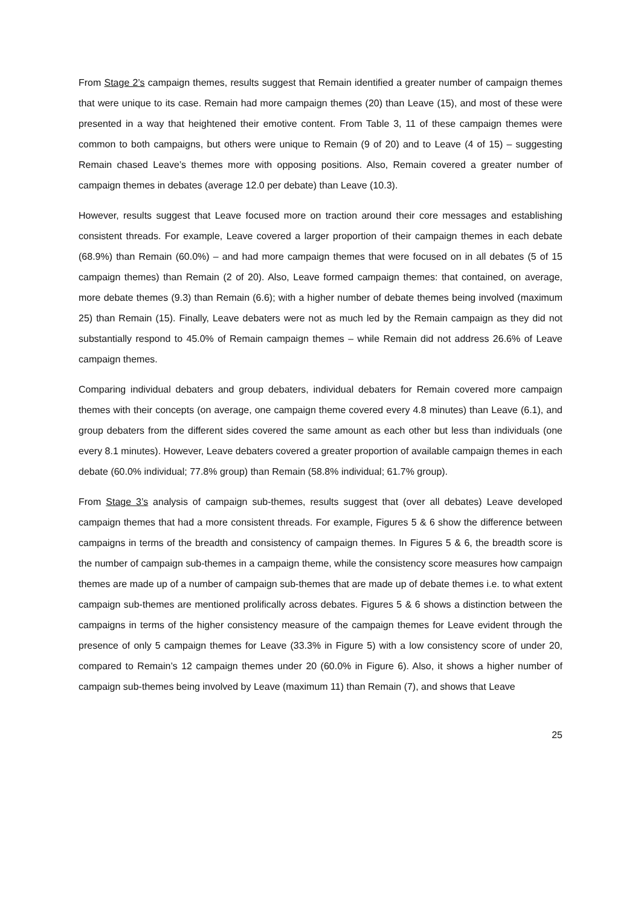From Stage 2’s campaign themes, results suggest that Remain identified a greater number of campaign themes that were unique to its case. Remain had more campaign themes (20) than Leave (15), and most of these were presented in a way that heightened their emotive content. From Table 3, 11 of these campaign themes were common to both campaigns, but others were unique to Remain (9 of 20) and to Leave (4 of 15) – suggesting Remain chased Leave’s themes more with opposing positions. Also, Remain covered a greater number of campaign themes in debates (average 12.0 per debate) than Leave (10.3).
However, results suggest that Leave focused more on traction around their core messages and establishing consistent threads. For example, Leave covered a larger proportion of their campaign themes in each debate (68.9%) than Remain (60.0%) – and had more campaign themes that were focused on in all debates (5 of 15 campaign themes) than Remain (2 of 20). Also, Leave formed campaign themes: that contained, on average, more debate themes (9.3) than Remain (6.6); with a higher number of debate themes being involved (maximum 25) than Remain (15). Finally, Leave debaters were not as much led by the Remain campaign as they did not substantially respond to 45.0% of Remain campaign themes – while Remain did not address 26.6% of Leave campaign themes.
Comparing individual debaters and group debaters, individual debaters for Remain covered more campaign themes with their concepts (on average, one campaign theme covered every 4.8 minutes) than Leave (6.1), and group debaters from the different sides covered the same amount as each other but less than individuals (one every 8.1 minutes). However, Leave debaters covered a greater proportion of available campaign themes in each debate (60.0% individual; 77.8% group) than Remain (58.8% individual; 61.7% group).
From Stage 3’s analysis of campaign sub-themes, results suggest that (over all debates) Leave developed campaign themes that had a more consistent threads. For example, Figures 5 & 6 show the difference between campaigns in terms of the breadth and consistency of campaign themes. In Figures 5 & 6, the breadth score is the number of campaign sub-themes in a campaign theme, while the consistency score measures how campaign themes are made up of a number of campaign sub-themes that are made up of debate themes i.e. to what extent campaign sub-themes are mentioned prolifically across debates. Figures 5 & 6 shows a distinction between the campaigns in terms of the higher consistency measure of the campaign themes for Leave evident through the presence of only 5 campaign themes for Leave (33.3% in Figure 5) with a low consistency score of under 20, compared to Remain’s 12 campaign themes under 20 (60.0% in Figure 6). Also, it shows a higher number of campaign sub-themes being involved by Leave (maximum 11) than Remain (7), and shows that Leave
25